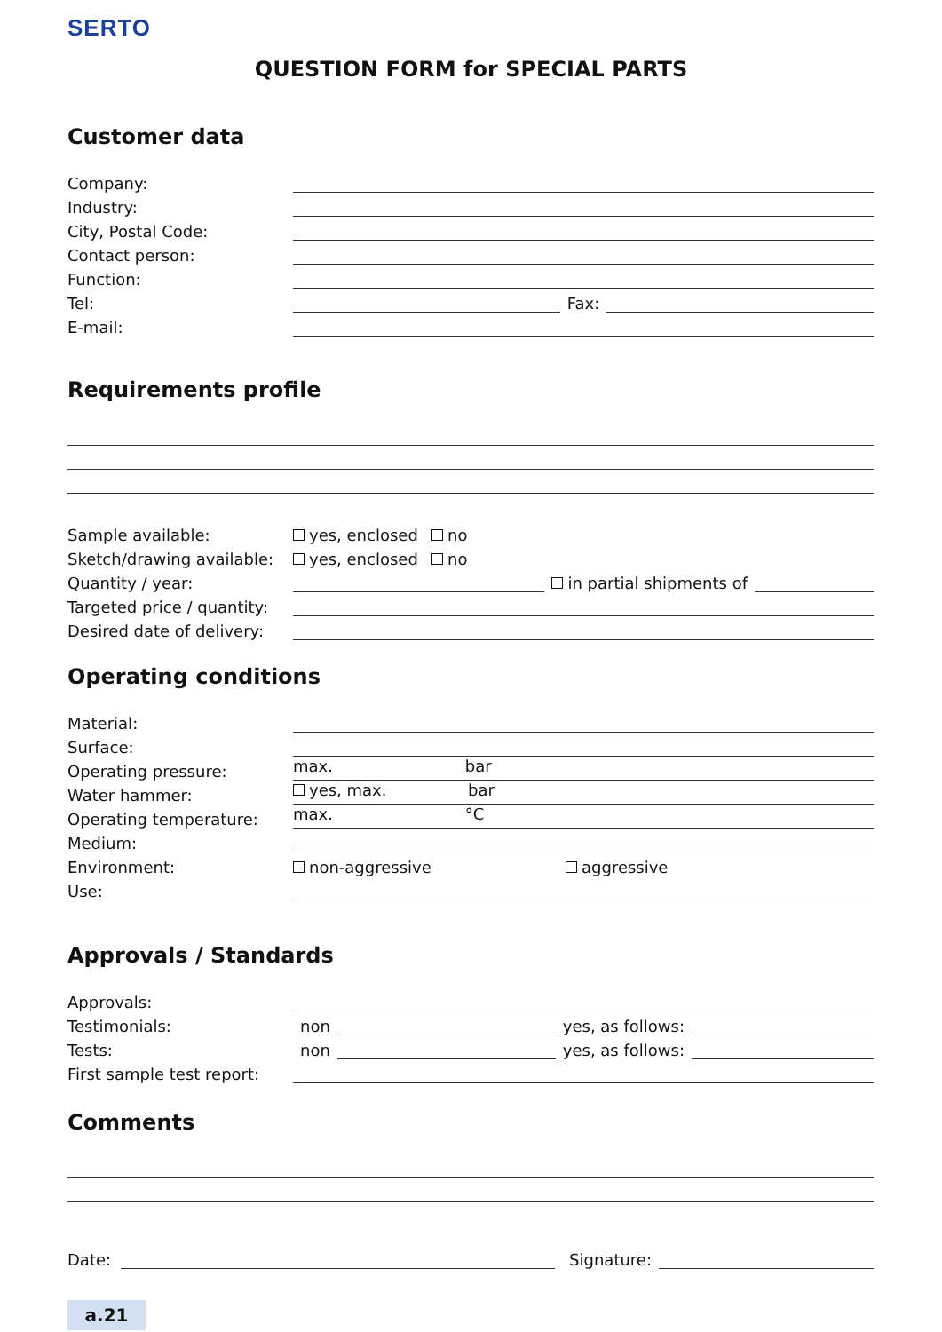SERTO
QUESTION FORM for SPECIAL PARTS
Customer data
Company:
Industry:
City, Postal Code:
Contact person:
Function:
Tel: Fax:
E-mail:
Requirements profile
Sample available: yes, enclosed no
Sketch/drawing available: yes, enclosed no
Quantity / year: in partial shipments of
Targeted price / quantity:
Desired date of delivery:
Operating conditions
Material:
Surface:
Operating pressure: max. bar
Water hammer: yes, max. bar
Operating temperature: max. °C
Medium:
Environment: non-aggressive aggressive
Use:
Approvals / Standards
Approvals:
Testimonials: non yes, as follows:
Tests: non yes, as follows:
First sample test report:
Comments
Date: Signature:
a.21